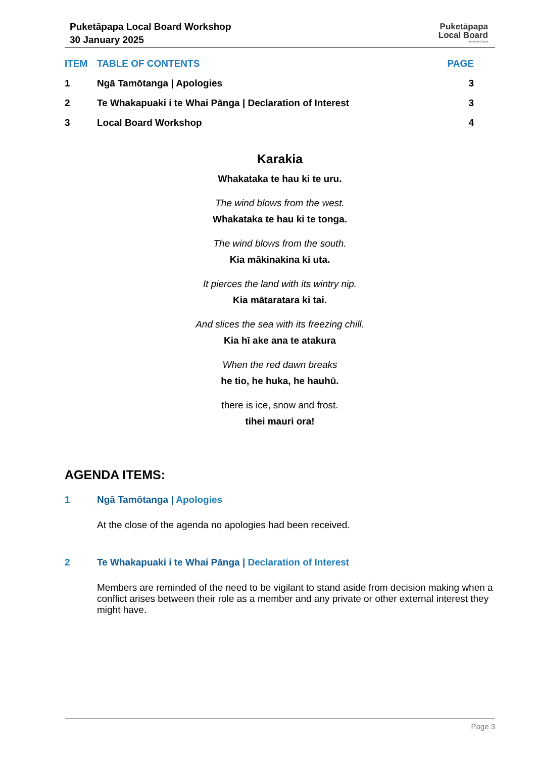Puketāpapa Local Board Workshop
30 January 2025
Puketāpapa
Local Board
Auckland Council
| ITEM | TABLE OF CONTENTS | PAGE |
| --- | --- | --- |
| 1 | Ngā Tamōtanga / Apologies | 3 |
| 2 | Te Whakapuaki i te Whai Pānga / Declaration of Interest | 3 |
| 3 | Local Board Workshop | 4 |
Karakia
Whakataka te hau ki te uru.
The wind blows from the west.
Whakataka te hau ki te tonga.
The wind blows from the south.
Kia mākinakina ki uta.
It pierces the land with its wintry nip.
Kia mātaratara ki tai.
And slices the sea with its freezing chill.
Kia hī ake ana te atakura
When the red dawn breaks
he tio, he huka, he hauhū.
there is ice, snow and frost.
tihei mauri ora!
AGENDA ITEMS:
1 Ngā Tamōtanga | Apologies
At the close of the agenda no apologies had been received.
2 Te Whakapuaki i te Whai Pānga | Declaration of Interest
Members are reminded of the need to be vigilant to stand aside from decision making when a conflict arises between their role as a member and any private or other external interest they might have.
Page 3